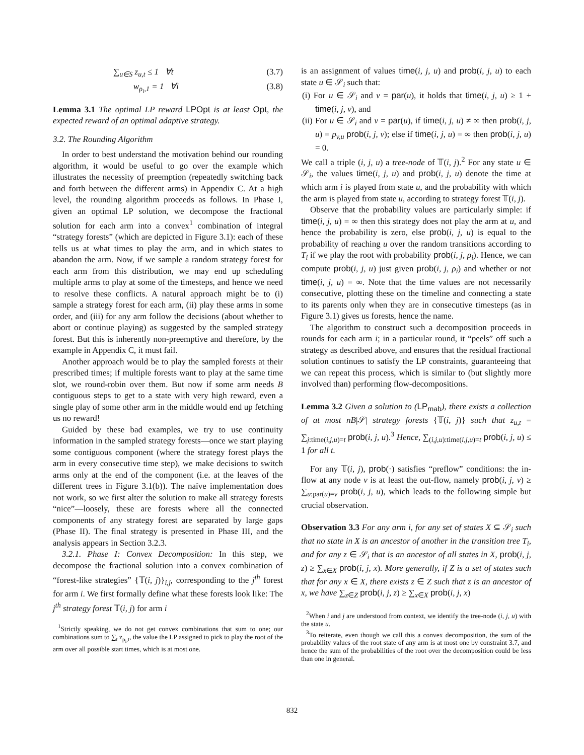∑<sub>u∈S</sub> z<sub>u,t</sub> ≤ 1 ∀t (3.7)
w<sub>ρ<sub>i</sub>,1</sub> = 1 ∀i (3.8)
Lemma 3.1 The optimal LP reward LPOpt is at least Opt, the expected reward of an optimal adaptive strategy.
3.2. The Rounding Algorithm
In order to best understand the motivation behind our rounding algorithm, it would be useful to go over the example which illustrates the necessity of preemption (repeatedly switching back and forth between the different arms) in Appendix C. At a high level, the rounding algorithm proceeds as follows. In Phase I, given an optimal LP solution, we decompose the fractional solution for each arm into a convex<sup>1</sup> combination of integral “strategy forests” (which are depicted in Figure 3.1): each of these tells us at what times to play the arm, and in which states to abandon the arm. Now, if we sample a random strategy forest for each arm from this distribution, we may end up scheduling multiple arms to play at some of the timesteps, and hence we need to resolve these conflicts. A natural approach might be to (i) sample a strategy forest for each arm, (ii) play these arms in some order, and (iii) for any arm follow the decisions (about whether to abort or continue playing) as suggested by the sampled strategy forest. But this is inherently non-preemptive and therefore, by the example in Appendix C, it must fail.
Another approach would be to play the sampled forests at their prescribed times; if multiple forests want to play at the same time slot, we round-robin over them. But now if some arm needs B contiguous steps to get to a state with very high reward, even a single play of some other arm in the middle would end up fetching us no reward!
Guided by these bad examples, we try to use continuity information in the sampled strategy forests—once we start playing some contiguous component (where the strategy forest plays the arm in every consecutive time step), we make decisions to switch arms only at the end of the component (i.e. at the leaves of the different trees in Figure 3.1(b)). The naïve implementation does not work, so we first alter the solution to make all strategy forests “nice”—loosely, these are forests where all the connected components of any strategy forest are separated by large gaps (Phase II). The final strategy is presented in Phase III, and the analysis appears in Section 3.2.3.
3.2.1. Phase I: Convex Decomposition: In this step, we decompose the fractional solution into a convex combination of “forest-like strategies” {𝕋(i, j)}<sub>i,j</sub>, corresponding to the j<sup>th</sup> forest for arm i. We first formally define what these forests look like: The j<sup>th</sup> strategy forest 𝕋(i, j) for arm i
<sup>1</sup> Strictly speaking, we do not get convex combinations that sum to one; our combinations sum to ∑<sub>t</sub> z<sub>ρ<sub>i</sub>,t</sub>, the value the LP assigned to pick to play the root of the arm over all possible start times, which is at most one.
is an assignment of values time(i, j, u) and prob(i, j, u) to each state u ∈ 𝒮<sub>i</sub> such that:
(i) For u ∈ 𝒮<sub>i</sub> and v = par(u), it holds that time(i, j, u) ≥ 1 + time(i, j, v), and
(ii) For u ∈ 𝒮<sub>i</sub> and v = par(u), if time(i, j, u) ≠ ∞ then prob(i, j, u) = p<sub>v,u</sub> prob(i, j, v); else if time(i, j, u) = ∞ then prob(i, j, u) = 0.
We call a triple (i, j, u) a tree-node of 𝕋(i, j).<sup>2</sup> For any state u ∈ 𝒮<sub>i</sub>, the values time(i, j, u) and prob(i, j, u) denote the time at which arm i is played from state u, and the probability with which the arm is played from state u, according to strategy forest 𝕋(i, j).
Observe that the probability values are particularly simple: if time(i, j, u) = ∞ then this strategy does not play the arm at u, and hence the probability is zero, else prob(i, j, u) is equal to the probability of reaching u over the random transitions according to T<sub>i</sub> if we play the root with probability prob(i, j, ρ<sub>i</sub>). Hence, we can compute prob(i, j, u) just given prob(i, j, ρ<sub>i</sub>) and whether or not time(i, j, u) = ∞. Note that the time values are not necessarily consecutive, plotting these on the timeline and connecting a state to its parents only when they are in consecutive timesteps (as in Figure 3.1) gives us forests, hence the name.
The algorithm to construct such a decomposition proceeds in rounds for each arm i; in a particular round, it “peels” off such a strategy as described above, and ensures that the residual fractional solution continues to satisfy the LP constraints, guaranteeing that we can repeat this process, which is similar to (but slightly more involved than) performing flow-decompositions.
Lemma 3.2 Given a solution to (LP<sub>mab</sub>), there exists a collection of at most nB|𝒮| strategy forests {𝕋(i, j)} such that z<sub>u,t</sub> = ∑<sub>j:time(i,j,u)=t</sub> prob(i, j, u).<sup>3</sup> Hence, ∑<sub>(i,j,u):time(i,j,u)=t</sub> prob(i, j, u) ≤ 1 for all t.
For any 𝕋(i, j), prob(·) satisfies “preflow” conditions: the in-flow at any node v is at least the out-flow, namely prob(i, j, v) ≥ ∑<sub>u:par(u)=v</sub> prob(i, j, u), which leads to the following simple but crucial observation.
Observation 3.3 For any arm i, for any set of states X ⊆ 𝒮<sub>i</sub> such that no state in X is an ancestor of another in the transition tree T<sub>i</sub>, and for any z ∈ 𝒮<sub>i</sub> that is an ancestor of all states in X, prob(i, j, z) ≥ ∑<sub>x∈X</sub> prob(i, j, x). More generally, if Z is a set of states such that for any x ∈ X, there exists z ∈ Z such that z is an ancestor of x, we have ∑<sub>z∈Z</sub> prob(i, j, z) ≥ ∑<sub>x∈X</sub> prob(i, j, x)
<sup>2</sup> When i and j are understood from context, we identify the tree-node (i, j, u) with the state u.
<sup>3</sup> To reiterate, even though we call this a convex decomposition, the sum of the probability values of the root state of any arm is at most one by constraint 3.7, and hence the sum of the probabilities of the root over the decomposition could be less than one in general.
832